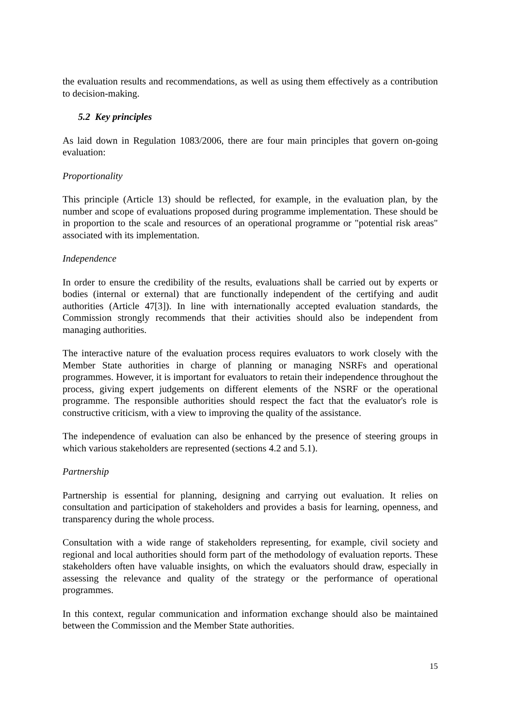the evaluation results and recommendations, as well as using them effectively as a contribution to decision-making.
5.2 Key principles
As laid down in Regulation 1083/2006, there are four main principles that govern on-going evaluation:
Proportionality
This principle (Article 13) should be reflected, for example, in the evaluation plan, by the number and scope of evaluations proposed during programme implementation. These should be in proportion to the scale and resources of an operational programme or "potential risk areas" associated with its implementation.
Independence
In order to ensure the credibility of the results, evaluations shall be carried out by experts or bodies (internal or external) that are functionally independent of the certifying and audit authorities (Article 47[3]). In line with internationally accepted evaluation standards, the Commission strongly recommends that their activities should also be independent from managing authorities.
The interactive nature of the evaluation process requires evaluators to work closely with the Member State authorities in charge of planning or managing NSRFs and operational programmes. However, it is important for evaluators to retain their independence throughout the process, giving expert judgements on different elements of the NSRF or the operational programme. The responsible authorities should respect the fact that the evaluator's role is constructive criticism, with a view to improving the quality of the assistance.
The independence of evaluation can also be enhanced by the presence of steering groups in which various stakeholders are represented (sections 4.2 and 5.1).
Partnership
Partnership is essential for planning, designing and carrying out evaluation. It relies on consultation and participation of stakeholders and provides a basis for learning, openness, and transparency during the whole process.
Consultation with a wide range of stakeholders representing, for example, civil society and regional and local authorities should form part of the methodology of evaluation reports. These stakeholders often have valuable insights, on which the evaluators should draw, especially in assessing the relevance and quality of the strategy or the performance of operational programmes.
In this context, regular communication and information exchange should also be maintained between the Commission and the Member State authorities.
15